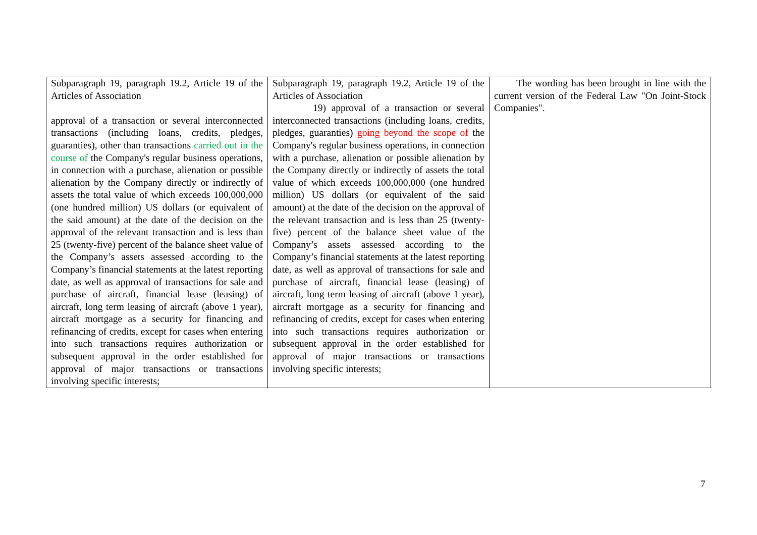| Subparagraph 19, paragraph 19.2, Article 19 of the Articles of Association approval of a transaction or several interconnected transactions (including loans, credits, pledges, guaranties), other than transactions carried out in the course of the Company's regular business operations, in connection with a purchase, alienation or possible alienation by the Company directly or indirectly of assets the total value of which exceeds 100,000,000 (one hundred million) US dollars (or equivalent of the said amount) at the date of the decision on the approval of the relevant transaction and is less than 25 (twenty-five) percent of the balance sheet value of the Company’s assets assessed according to the Company’s financial statements at the latest reporting date, as well as approval of transactions for sale and purchase of aircraft, financial lease (leasing) of aircraft, long term leasing of aircraft (above 1 year), aircraft mortgage as a security for financing and refinancing of credits, except for cases when entering into such transactions requires authorization or subsequent approval in the order established for approval of major transactions or transactions involving specific interests; | Subparagraph 19, paragraph 19.2, Article 19 of the Articles of Association 19) approval of a transaction or several interconnected transactions (including loans, credits, pledges, guaranties) going beyond the scope of the Company's regular business operations, in connection with a purchase, alienation or possible alienation by the Company directly or indirectly of assets the total value of which exceeds 100,000,000 (one hundred million) US dollars (or equivalent of the said amount) at the date of the decision on the approval of the relevant transaction and is less than 25 (twenty-five) percent of the balance sheet value of the Company’s assets assessed according to the Company’s financial statements at the latest reporting date, as well as approval of transactions for sale and purchase of aircraft, financial lease (leasing) of aircraft, long term leasing of aircraft (above 1 year), aircraft mortgage as a security for financing and refinancing of credits, except for cases when entering into such transactions requires authorization or subsequent approval in the order established for approval of major transactions or transactions involving specific interests; | The wording has been brought in line with the current version of the Federal Law "On Joint-Stock Companies". |
7